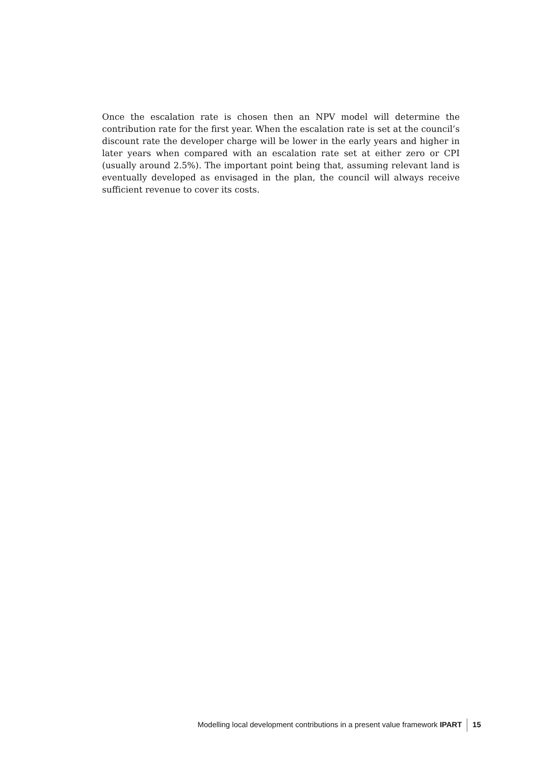Once the escalation rate is chosen then an NPV model will determine the contribution rate for the first year. When the escalation rate is set at the council’s discount rate the developer charge will be lower in the early years and higher in later years when compared with an escalation rate set at either zero or CPI (usually around 2.5%). The important point being that, assuming relevant land is eventually developed as envisaged in the plan, the council will always receive sufficient revenue to cover its costs.
Modelling local development contributions in a present value framework IPART 15